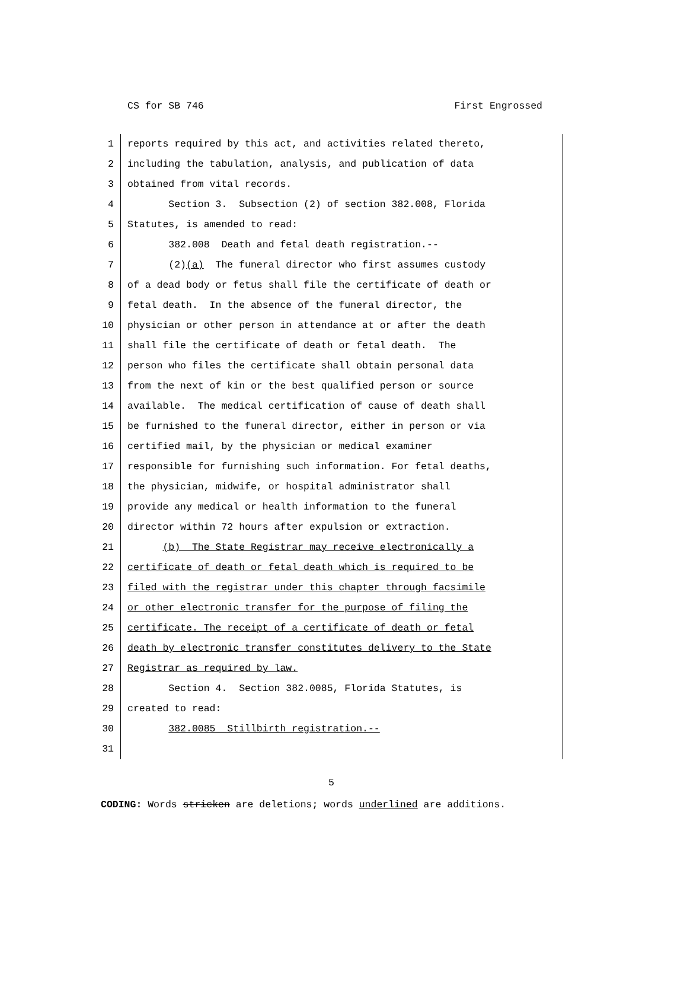CS for SB 746 First Engrossed
1 reports required by this act, and activities related thereto,
2 including the tabulation, analysis, and publication of data
3 obtained from vital records.
4 Section 3. Subsection (2) of section 382.008, Florida
5 Statutes, is amended to read:
6 382.008 Death and fetal death registration.--
7 (2)(a) The funeral director who first assumes custody
8 of a dead body or fetus shall file the certificate of death or
9 fetal death. In the absence of the funeral director, the
10 physician or other person in attendance at or after the death
11 shall file the certificate of death or fetal death. The
12 person who files the certificate shall obtain personal data
13 from the next of kin or the best qualified person or source
14 available. The medical certification of cause of death shall
15 be furnished to the funeral director, either in person or via
16 certified mail, by the physician or medical examiner
17 responsible for furnishing such information. For fetal deaths,
18 the physician, midwife, or hospital administrator shall
19 provide any medical or health information to the funeral
20 director within 72 hours after expulsion or extraction.
21 (b) The State Registrar may receive electronically a
22 certificate of death or fetal death which is required to be
23 filed with the registrar under this chapter through facsimile
24 or other electronic transfer for the purpose of filing the
25 certificate. The receipt of a certificate of death or fetal
26 death by electronic transfer constitutes delivery to the State
27 Registrar as required by law.
28 Section 4. Section 382.0085, Florida Statutes, is
29 created to read:
30 382.0085 Stillbirth registration.--
31
5
CODING: Words stricken are deletions; words underlined are additions.